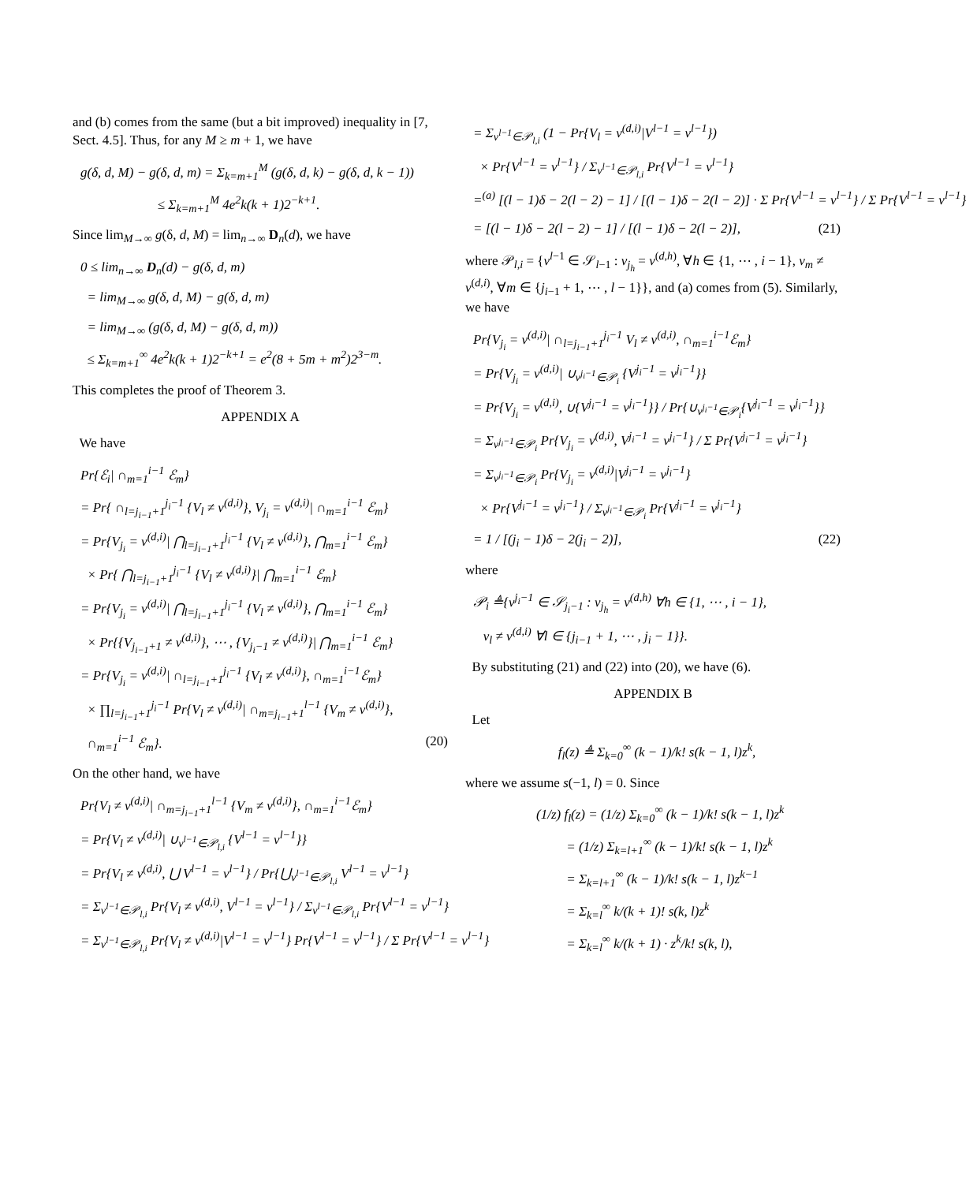and (b) comes from the same (but a bit improved) inequality in [7, Sect. 4.5]. Thus, for any M ≥ m + 1, we have
g(δ, d, M) − g(δ, d, m) = Σ<sub>k=m+1</sub><sup>M</sup> (g(δ, d, k) − g(δ, d, k − 1))
≤ Σ<sub>k=m+1</sub><sup>M</sup> 4e<sup>2</sup>k(k + 1)2<sup>−k+1</sup>.
Since lim<sub>M→∞</sub> g(δ, d, M) = lim<sub>n→∞</sub> D<sub>n</sub>(d), we have
0 ≤ lim<sub>n→∞</sub> D<sub>n</sub>(d) − g(δ, d, m)
= lim<sub>M→∞</sub> g(δ, d, M) − g(δ, d, m)
= lim<sub>M→∞</sub> (g(δ, d, M) − g(δ, d, m))
≤ Σ<sub>k=m+1</sub><sup>∞</sup> 4e<sup>2</sup>k(k + 1)2<sup>−k+1</sup> = e<sup>2</sup>(8 + 5m + m<sup>2</sup>)2<sup>3−m</sup>.
This completes the proof of Theorem 3.
APPENDIX A
We have
Pr{ℰ<sub>i</sub>| ∩<sub>m=1</sub><sup>i−1</sup> ℰ<sub>m</sub>}
= Pr{ ∩<sub>l=j<sub>i−1</sub>+1</sub><sup>j<sub>i</sub>−1</sup> {V<sub>l</sub> ≠ v<sup>(d,i)</sup>}, V<sub>j<sub>i</sub></sub> = v<sup>(d,i)</sup>| ∩<sub>m=1</sub><sup>i−1</sup> ℰ<sub>m</sub>}
= Pr{V<sub>j<sub>i</sub></sub> = v<sup>(d,i)</sup>| ⋂<sub>l=j<sub>i−1</sub>+1</sub><sup>j<sub>i</sub>−1</sup> {V<sub>l</sub> ≠ v<sup>(d,i)</sup>}, ⋂<sub>m=1</sub><sup>i−1</sup> ℰ<sub>m</sub>}
× Pr{ ⋂<sub>l=j<sub>i−1</sub>+1</sub><sup>j<sub>i</sub>−1</sup> {V<sub>l</sub> ≠ v<sup>(d,i)</sup>}| ⋂<sub>m=1</sub><sup>i−1</sup> ℰ<sub>m</sub>}
= Pr{V<sub>j<sub>i</sub></sub> = v<sup>(d,i)</sup>| ⋂<sub>l=j<sub>i−1</sub>+1</sub><sup>j<sub>i</sub>−1</sup> {V<sub>l</sub> ≠ v<sup>(d,i)</sup>}, ⋂<sub>m=1</sub><sup>i−1</sup> ℰ<sub>m</sub>}
× Pr{{V<sub>j<sub>i−1</sub>+1</sub> ≠ v<sup>(d,i)</sup>}, ⋯ , {V<sub>j<sub>i</sub>−1</sub> ≠ v<sup>(d,i)</sup>}| ⋂<sub>m=1</sub><sup>i−1</sup> ℰ<sub>m</sub>}
= Pr{V<sub>j<sub>i</sub></sub> = v<sup>(d,i)</sup>| ∩<sub>l=j<sub>i−1</sub>+1</sub><sup>j<sub>i</sub>−1</sup> {V<sub>l</sub> ≠ v<sup>(d,i)</sup>}, ∩<sub>m=1</sub><sup>i−1</sup>ℰ<sub>m</sub>}
× ∏<sub>l=j<sub>i−1</sub>+1</sub><sup>j<sub>i</sub>−1</sup> Pr{V<sub>l</sub> ≠ v<sup>(d,i)</sup>| ∩<sub>m=j<sub>i−1</sub>+1</sub><sup>l−1</sup> {V<sub>m</sub> ≠ v<sup>(d,i)</sup>},
∩<sub>m=1</sub><sup>i−1</sup> ℰ<sub>m</sub>}. (20)
On the other hand, we have
Pr{V<sub>l</sub> ≠ v<sup>(d,i)</sup>| ∩<sub>m=j<sub>i−1</sub>+1</sub><sup>l−1</sup> {V<sub>m</sub> ≠ v<sup>(d,i)</sup>}, ∩<sub>m=1</sub><sup>i−1</sup>ℰ<sub>m</sub>}
= Pr{V<sub>l</sub> ≠ v<sup>(d,i)</sup>| ∪<sub>v<sup>l−1</sup>∈𝒫<sub>l,i</sub></sub> {V<sup>l−1</sup> = v<sup>l−1</sup>}}
= Pr{V<sub>l</sub> ≠ v<sup>(d,i)</sup>, ⋃ V<sup>l−1</sup> = v<sup>l−1</sup>} / Pr{⋃<sub>v<sup>l−1</sup>∈𝒫<sub>l,i</sub></sub> V<sup>l−1</sup> = v<sup>l−1</sup>}
= Σ<sub>v<sup>l−1</sup>∈𝒫<sub>l,i</sub></sub> Pr{V<sub>l</sub> ≠ v<sup>(d,i)</sup>, V<sup>l−1</sup> = v<sup>l−1</sup>} / Σ<sub>v<sup>l−1</sup>∈𝒫<sub>l,i</sub></sub> Pr{V<sup>l−1</sup> = v<sup>l−1</sup>}
= Σ<sub>v<sup>l−1</sup>∈𝒫<sub>l,i</sub></sub> Pr{V<sub>l</sub> ≠ v<sup>(d,i)</sup>|V<sup>l−1</sup> = v<sup>l−1</sup>} Pr{V<sup>l−1</sup> = v<sup>l−1</sup>} / Σ Pr{V<sup>l−1</sup> = v<sup>l−1</sup>}
= Σ<sub>v<sup>l−1</sup>∈𝒫<sub>l,i</sub></sub> (1 − Pr{V<sub>l</sub> = v<sup>(d,i)</sup>|V<sup>l−1</sup> = v<sup>l−1</sup>})
× Pr{V<sup>l−1</sup> = v<sup>l−1</sup>} / Σ<sub>v<sup>l−1</sup>∈𝒫<sub>l,i</sub></sub> Pr{V<sup>l−1</sup> = v<sup>l−1</sup>}
=<sup>(a)</sup> [(l − 1)δ − 2(l − 2) − 1] / [(l − 1)δ − 2(l − 2)] · Σ Pr{V<sup>l−1</sup> = v<sup>l−1</sup>} / Σ Pr{V<sup>l−1</sup> = v<sup>l−1</sup>}
= [(l − 1)δ − 2(l − 2) − 1] / [(l − 1)δ − 2(l − 2)], (21)
where 𝒫<sub>l,i</sub> = {v<sup>l−1</sup> ∈ 𝒮<sub>l−1</sub> : v<sub>j<sub>h</sub></sub> = v<sup>(d,h)</sup>, ∀h ∈ {1, ⋯ , i − 1}, v<sub>m</sub> ≠ v<sup>(d,i)</sup>, ∀m ∈ {j<sub>i−1</sub> + 1, ⋯ , l − 1}}, and (a) comes from (5). Similarly, we have
Pr{V<sub>j<sub>i</sub></sub> = v<sup>(d,i)</sup>| ∩<sub>l=j<sub>i−1</sub>+1</sub><sup>j<sub>i</sub>−1</sup> V<sub>l</sub> ≠ v<sup>(d,i)</sup>, ∩<sub>m=1</sub><sup>i−1</sup>ℰ<sub>m</sub>}
= Pr{V<sub>j<sub>i</sub></sub> = v<sup>(d,i)</sup>| ∪<sub>v<sup>j<sub>i</sub>−1</sup>∈𝒫<sub>i</sub></sub> {V<sup>j<sub>i</sub>−1</sup> = v<sup>j<sub>i</sub>−1</sup>}}
= Pr{V<sub>j<sub>i</sub></sub> = v<sup>(d,i)</sup>, ∪{V<sup>j<sub>i</sub>−1</sup> = v<sup>j<sub>i</sub>−1</sup>}} / Pr{∪<sub>v<sup>j<sub>i</sub>−1</sup>∈𝒫<sub>i</sub></sub>{V<sup>j<sub>i</sub>−1</sup> = v<sup>j<sub>i</sub>−1</sup>}}
= Σ<sub>v<sup>j<sub>i</sub>−1</sup>∈𝒫<sub>i</sub></sub> Pr{V<sub>j<sub>i</sub></sub> = v<sup>(d,i)</sup>, V<sup>j<sub>i</sub>−1</sup> = v<sup>j<sub>i</sub>−1</sup>} / Σ Pr{V<sup>j<sub>i</sub>−1</sup> = v<sup>j<sub>i</sub>−1</sup>}
= Σ<sub>v<sup>j<sub>i</sub>−1</sup>∈𝒫<sub>i</sub></sub> Pr{V<sub>j<sub>i</sub></sub> = v<sup>(d,i)</sup>|V<sup>j<sub>i</sub>−1</sup> = v<sup>j<sub>i</sub>−1</sup>}
× Pr{V<sup>j<sub>i</sub>−1</sup> = v<sup>j<sub>i</sub>−1</sup>} / Σ<sub>v<sup>j<sub>i</sub>−1</sup>∈𝒫<sub>i</sub></sub> Pr{V<sup>j<sub>i</sub>−1</sup> = v<sup>j<sub>i</sub>−1</sup>}
= 1 / [(j<sub>i</sub> − 1)δ − 2(j<sub>i</sub> − 2)], (22)
where
𝒫<sub>i</sub> ≜{v<sup>j<sub>i</sub>−1</sup> ∈ 𝒮<sub>j<sub>i</sub>−1</sub> : v<sub>j<sub>h</sub></sub> = v<sup>(d,h)</sup> ∀h ∈ {1, ⋯ , i − 1},
v<sub>l</sub> ≠ v<sup>(d,i)</sup> ∀l ∈ {j<sub>i−1</sub> + 1, ⋯ , j<sub>i</sub> − 1}}.
By substituting (21) and (22) into (20), we have (6).
APPENDIX B
Let
f<sub>l</sub>(z) ≜ Σ<sub>k=0</sub><sup>∞</sup> (k − 1)/k! s(k − 1, l)z<sup>k</sup>,
where we assume s(−1, l) = 0. Since
(1/z) f<sub>l</sub>(z) = (1/z) Σ<sub>k=0</sub><sup>∞</sup> (k − 1)/k! s(k − 1, l)z<sup>k</sup>
= (1/z) Σ<sub>k=l+1</sub><sup>∞</sup> (k − 1)/k! s(k − 1, l)z<sup>k</sup>
= Σ<sub>k=l+1</sub><sup>∞</sup> (k − 1)/k! s(k − 1, l)z<sup>k−1</sup>
= Σ<sub>k=l</sub><sup>∞</sup> k/(k + 1)! s(k, l)z<sup>k</sup>
= Σ<sub>k=l</sub><sup>∞</sup> k/(k + 1) · z<sup>k</sup>/k! s(k, l),